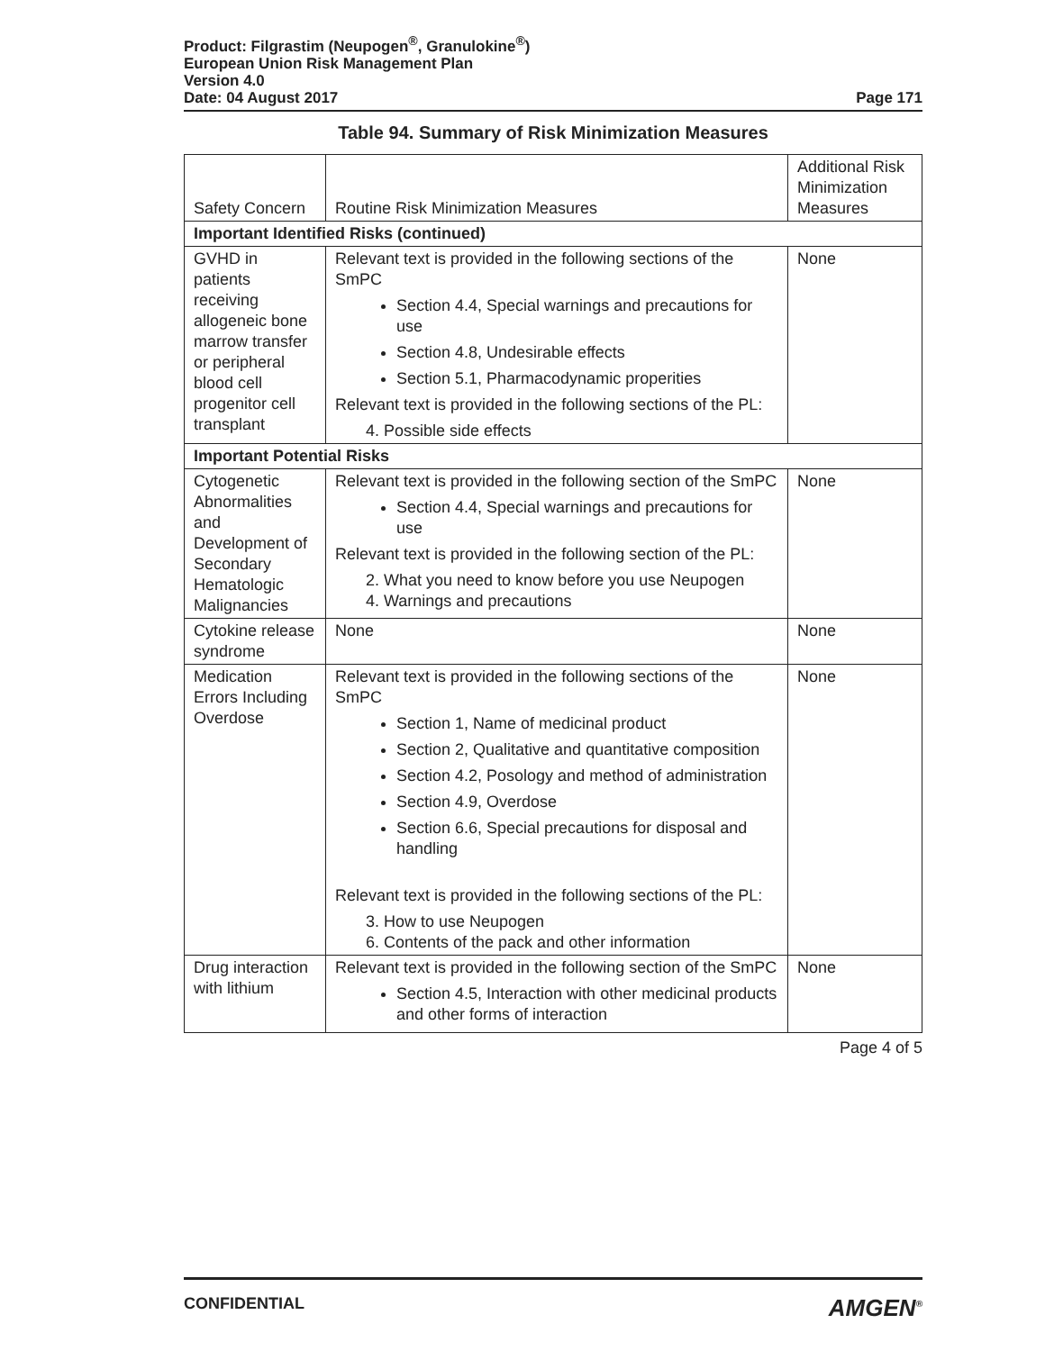Product: Filgrastim (Neupogen<sup>®</sup>, Granulokine<sup>®</sup>)
European Union Risk Management Plan
Version 4.0
Date: 04 August 2017 Page 171
Table 94. Summary of Risk Minimization Measures
| Safety Concern | Routine Risk Minimization Measures | Additional Risk Minimization Measures |
| --- | --- | --- |
| Important Identified Risks (continued) | | |
| GVHD in patients receiving allogeneic bone marrow transfer or peripheral blood cell progenitor cell transplant | Relevant text is provided in the following sections of the SmPC Section 4.4, Special warnings and precautions for use Section 4.8, Undesirable effects Section 5.1, Pharmacodynamic properities Relevant text is provided in the following sections of the PL: 4. Possible side effects | None |
| Important Potential Risks | | |
| Cytogenetic Abnormalities and Development of Secondary Hematologic Malignancies | Relevant text is provided in the following section of the SmPC Section 4.4, Special warnings and precautions for use Relevant text is provided in the following section of the PL: 2. What you need to know before you use Neupogen 4. Warnings and precautions | None |
| Cytokine release syndrome | None | None |
| Medication Errors Including Overdose | Relevant text is provided in the following sections of the SmPC Section 1, Name of medicinal product Section 2, Qualitative and quantitative composition Section 4.2, Posology and method of administration Section 4.9, Overdose Section 6.6, Special precautions for disposal and handling Relevant text is provided in the following sections of the PL: 3. How to use Neupogen 6. Contents of the pack and other information | None |
| Drug interaction with lithium | Relevant text is provided in the following section of the SmPC Section 4.5, Interaction with other medicinal products and other forms of interaction | None |
Page 4 of 5
CONFIDENTIAL AMGEN<sup>®</sup>